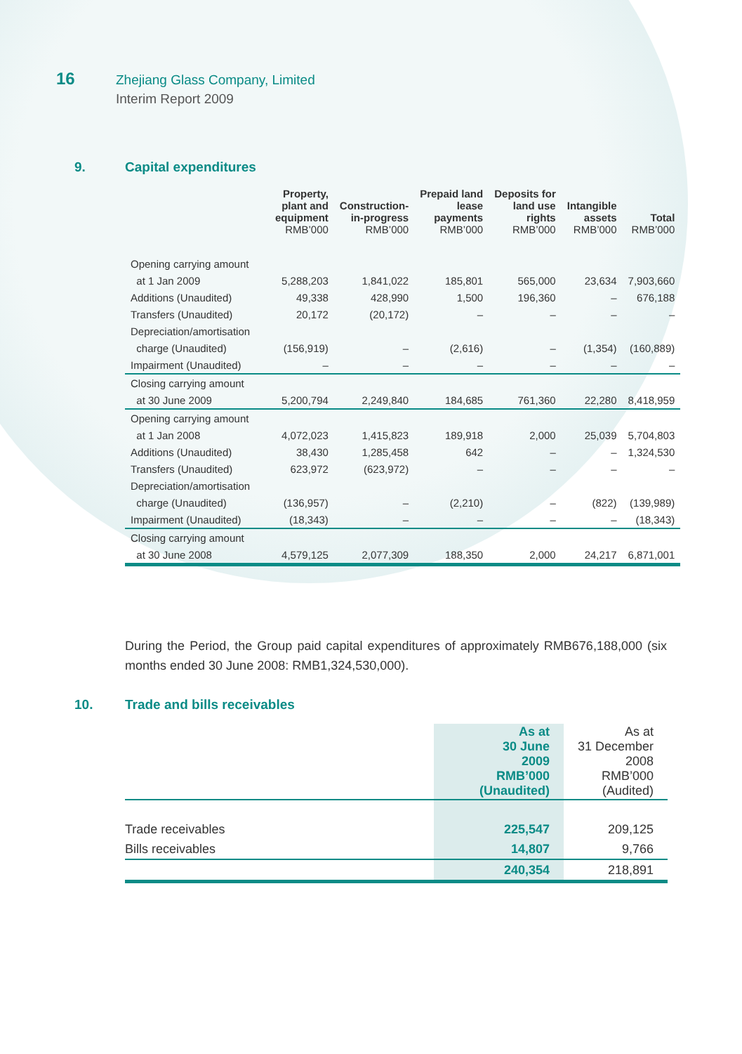16
Zhejiang Glass Company, Limited
Interim Report 2009
9. Capital expenditures
| | Property, plant and equipment RMB’000 | Construction- in-progress RMB’000 | Prepaid land lease payments RMB’000 | Deposits for land use rights RMB’000 | Intangible assets RMB’000 | Total RMB’000 |
| --- | --- | --- | --- | --- | --- | --- |
| Opening carrying amount | | | | | | |
| at 1 Jan 2009 | 5,288,203 | 1,841,022 | 185,801 | 565,000 | 23,634 | 7,903,660 |
| Additions (Unaudited) | 49,338 | 428,990 | 1,500 | 196,360 | – | 676,188 |
| Transfers (Unaudited) | 20,172 | (20,172) | – | – | – | – |
| Depreciation/amortisation | | | | | | |
| charge (Unaudited) | (156,919) | – | (2,616) | – | (1,354) | (160,889) |
| Impairment (Unaudited) | – | – | – | – | – | – |
| Closing carrying amount | | | | | | |
| at 30 June 2009 | 5,200,794 | 2,249,840 | 184,685 | 761,360 | 22,280 | 8,418,959 |
| Opening carrying amount | | | | | | |
| at 1 Jan 2008 | 4,072,023 | 1,415,823 | 189,918 | 2,000 | 25,039 | 5,704,803 |
| Additions (Unaudited) | 38,430 | 1,285,458 | 642 | – | – | 1,324,530 |
| Transfers (Unaudited) | 623,972 | (623,972) | – | – | – | – |
| Depreciation/amortisation | | | | | | |
| charge (Unaudited) | (136,957) | – | (2,210) | – | (822) | (139,989) |
| Impairment (Unaudited) | (18,343) | – | – | – | – | (18,343) |
| Closing carrying amount | | | | | | |
| at 30 June 2008 | 4,579,125 | 2,077,309 | 188,350 | 2,000 | 24,217 | 6,871,001 |
During the Period, the Group paid capital expenditures of approximately RMB676,188,000 (six months ended 30 June 2008: RMB1,324,530,000).
10. Trade and bills receivables
| | As at 30 June 2009 RMB’000 (Unaudited) | As at 31 December 2008 RMB’000 (Audited) |
| Trade receivables | 225,547 | 209,125 |
| Bills receivables | 14,807 | 9,766 |
| | 240,354 | 218,891 |